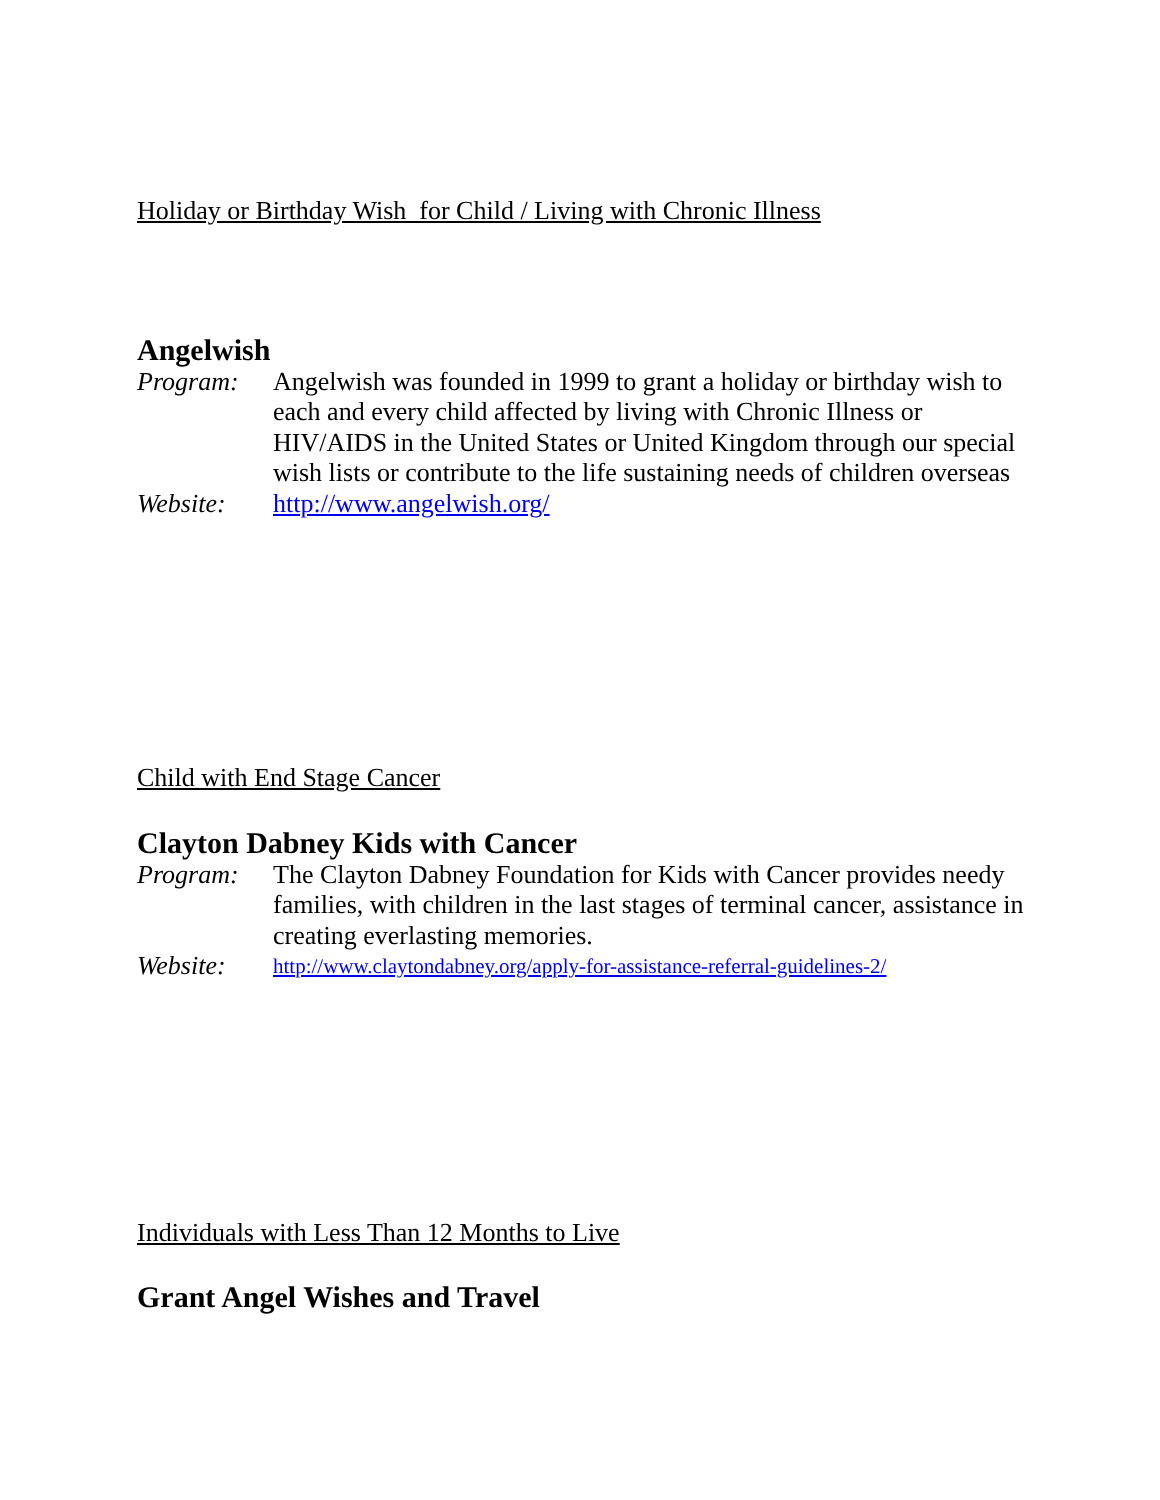Holiday or Birthday Wish for Child / Living with Chronic Illness
Angelwish
Program: Angelwish was founded in 1999 to grant a holiday or birthday wish to each and every child affected by living with Chronic Illness or HIV/AIDS in the United States or United Kingdom through our special wish lists or contribute to the life sustaining needs of children overseas
Website: http://www.angelwish.org/
Child with End Stage Cancer
Clayton Dabney Kids with Cancer
Program: The Clayton Dabney Foundation for Kids with Cancer provides needy families, with children in the last stages of terminal cancer, assistance in creating everlasting memories.
Website:
http://www.claytondabney.org/apply-for-assistance-referral-guidelines-2/
Individuals with Less Than 12 Months to Live
Grant Angel Wishes and Travel